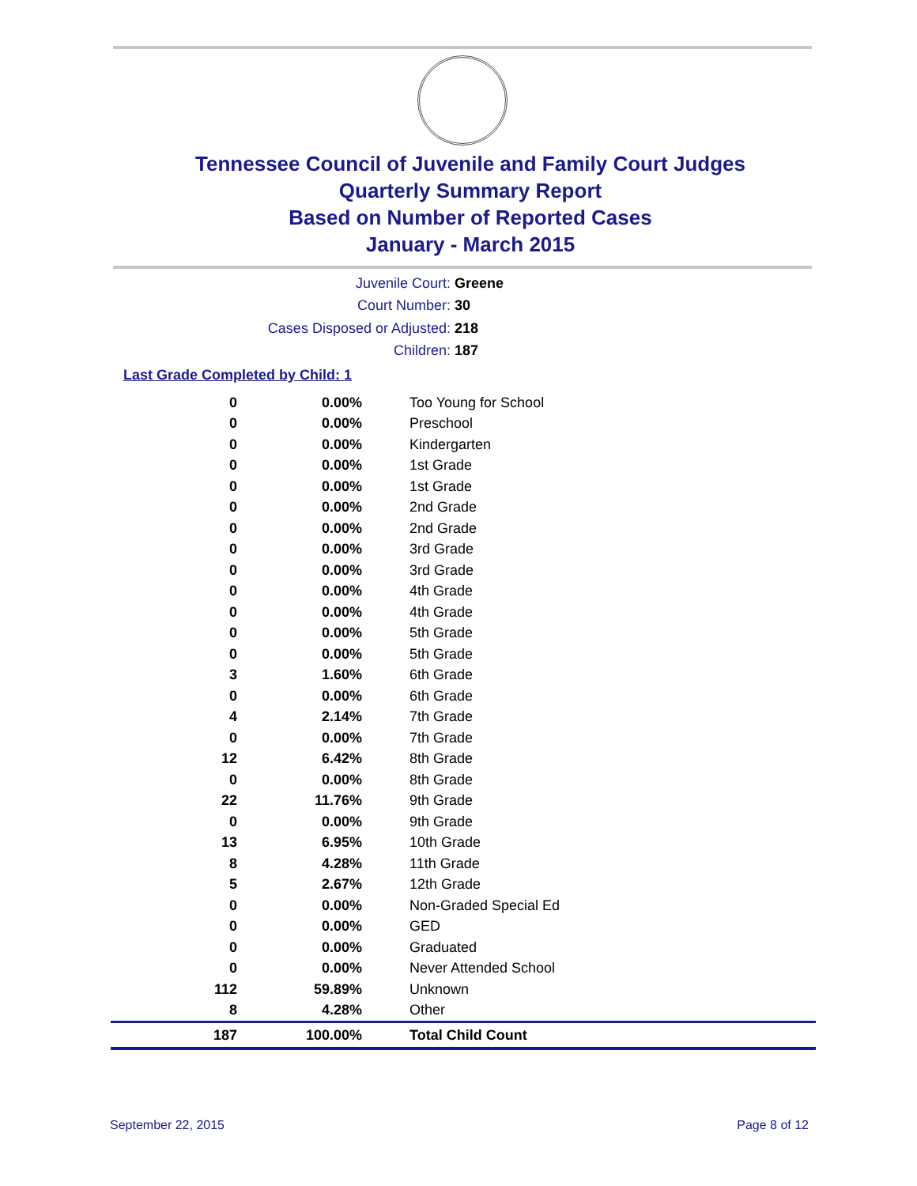Tennessee Council of Juvenile and Family Court Judges
Quarterly Summary Report
Based on Number of Reported Cases
January - March 2015
Juvenile Court: Greene
Court Number: 30
Cases Disposed or Adjusted: 218
Children: 187
Last Grade Completed by Child: 1
| 0 | 0.00% | Too Young for School |
| 0 | 0.00% | Preschool |
| 0 | 0.00% | Kindergarten |
| 0 | 0.00% | 1st Grade |
| 0 | 0.00% | 1st Grade |
| 0 | 0.00% | 2nd Grade |
| 0 | 0.00% | 2nd Grade |
| 0 | 0.00% | 3rd Grade |
| 0 | 0.00% | 3rd Grade |
| 0 | 0.00% | 4th Grade |
| 0 | 0.00% | 4th Grade |
| 0 | 0.00% | 5th Grade |
| 0 | 0.00% | 5th Grade |
| 3 | 1.60% | 6th Grade |
| 0 | 0.00% | 6th Grade |
| 4 | 2.14% | 7th Grade |
| 0 | 0.00% | 7th Grade |
| 12 | 6.42% | 8th Grade |
| 0 | 0.00% | 8th Grade |
| 22 | 11.76% | 9th Grade |
| 0 | 0.00% | 9th Grade |
| 13 | 6.95% | 10th Grade |
| 8 | 4.28% | 11th Grade |
| 5 | 2.67% | 12th Grade |
| 0 | 0.00% | Non-Graded Special Ed |
| 0 | 0.00% | GED |
| 0 | 0.00% | Graduated |
| 0 | 0.00% | Never Attended School |
| 112 | 59.89% | Unknown |
| 8 | 4.28% | Other |
| 187 | 100.00% | Total Child Count |
September 22, 2015 Page 8 of 12